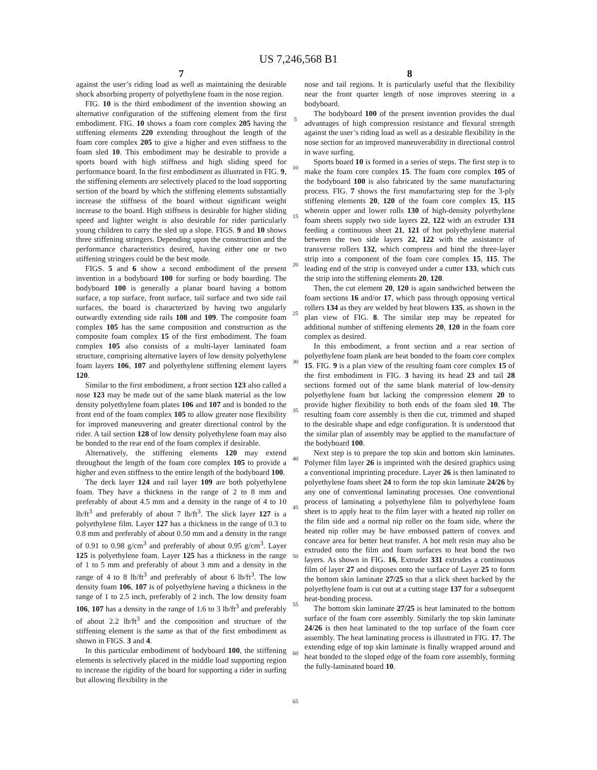US 7,246,568 B1
7
against the user’s riding load as well as maintaining the desirable shock absorbing property of polyethylene foam in the nose region.
FIG. 10 is the third embodiment of the invention showing an alternative configuration of the stiffening element from the first embodiment. FIG. 10 shows a foam core complex 205 having the stiffening elements 220 extending throughout the length of the foam core complex 205 to give a higher and even stiffness to the foam sled 10. This embodiment may be desirable to provide a sports board with high stiffness and high sliding speed for performance board. In the first embodiment as illustrated in FIG. 9, the stiffening elements are selectively placed to the load supporting section of the board by which the stiffening elements substantially increase the stiffness of the board without significant weight increase to the board. High stiffness is desirable for higher sliding speed and lighter weight is also desirable for rider particularly young children to carry the sled up a slope. FIGS. 9 and 10 shows three stiffening stringers. Depending upon the construction and the performance characteristics desired, having either one or two stiffening stringers could be the best mode.
FIGS. 5 and 6 show a second embodiment of the present invention in a bodyboard 100 for surfing or body boarding. The bodyboard 100 is generally a planar board having a bottom surface, a top surface, front surface, tail surface and two side rail surfaces, the board is characterized by having two angularly outwardly extending side rails 108 and 109. The composite foam complex 105 has the same composition and construction as the composite foam complex 15 of the first embodiment. The foam complex 105 also consists of a multi-layer laminated foam structure, comprising alternative layers of low density polyethylene foam layers 106, 107 and polyethylene stiffening element layers 120.
Similar to the first embodiment, a front section 123 also called a nose 123 may be made out of the same blank material as the low density polyethylene foam plates 106 and 107 and is bonded to the front end of the foam complex 105 to allow greater nose flexibility for improved maneuvering and greater directional control by the rider. A tail section 128 of low density polyethylene foam may also be bonded to the rear end of the foam complex if desirable.
Alternatively, the stiffening elements 120 may extend throughout the length of the foam core complex 105 to provide a higher and even stiffness to the entire length of the bodyboard 100.
The deck layer 124 and rail layer 109 are both polyethylene foam. They have a thickness in the range of 2 to 8 mm and preferably of about 4.5 mm and a density in the range of 4 to 10 lb/ft<sup>3</sup> and preferably of about 7 lb/ft<sup>3</sup>. The slick layer 127 is a polyethylene film. Layer 127 has a thickness in the range of 0.3 to 0.8 mm and preferably of about 0.50 mm and a density in the range of 0.91 to 0.98 g/cm<sup>3</sup> and preferably of about 0.95 g/cm<sup>3</sup>. Layer 125 is polyethylene foam. Layer 125 has a thickness in the range of 1 to 5 mm and preferably of about 3 mm and a density in the range of 4 to 8 lb/ft<sup>3</sup> and preferably of about 6 lb/ft<sup>3</sup>. The low density foam 106, 107 is of polyethylene having a thickness in the range of 1 to 2.5 inch, preferably of 2 inch. The low density foam 106, 107 has a density in the range of 1.6 to 3 lb/ft<sup>3</sup> and preferably of about 2.2 lb/ft<sup>3</sup> and the composition and structure of the stiffening element is the same as that of the first embodiment as shown in FIGS. 3 and 4.
In this particular embodiment of bodyboard 100, the stiffening elements is selectively placed in the middle load supporting region to increase the rigidity of the board for supporting a rider in surfing but allowing flexibility in the
5
10
15
20
25
30
35
40
45
50
55
60
65
8
nose and tail regions. It is particularly useful that the flexibility near the front quarter length of nose improves steering in a bodyboard.
The bodyboard 100 of the present invention provides the dual advantages of high compression resistance and flexural strength against the user’s riding load as well as a desirable flexibility in the nose section for an improved maneuverability in directional control in wave surfing.
Sports board 10 is formed in a series of steps. The first step is to make the foam core complex 15. The foam core complex 105 of the bodyboard 100 is also fabricated by the same manufacturing process. FIG. 7 shows the first manufacturing step for the 3-ply stiffening elements 20, 120 of the foam core complex 15, 115 wherein upper and lower rolls 130 of high-density polyethylene foam sheets supply two side layers 22, 122 with an extruder 131 feeding a continuous sheet 21, 121 of hot polyethylene material between the two side layers 22, 122 with the assistance of transverse rollers 132, which compress and bind the three-layer strip into a component of the foam core complex 15, 115. The leading end of the strip is conveyed under a cutter 133, which cuts the strip into the stiffening elements 20, 120.
Then, the cut element 20, 120 is again sandwiched between the foam sections 16 and/or 17, which pass through opposing vertical rollers 134 as they are welded by heat blowers 135, as shown in the plan view of FIG. 8. The similar step may be repeated for additional number of stiffening elements 20, 120 in the foam core complex as desired.
In this embodiment, a front section and a rear section of polyethylene foam plank are heat bonded to the foam core complex 15. FIG. 9 is a plan view of the resulting foam core complex 15 of the first embodiment in FIG. 3 having its head 23 and tail 28 sections formed out of the same blank material of low-density polyethylene foam but lacking the compression element 20 to provide higher flexibility to both ends of the foam sled 10. The resulting foam core assembly is then die cut, trimmed and shaped to the desirable shape and edge configuration. It is understood that the similar plan of assembly may be applied to the manufacture of the bodyboard 100.
Next step is to prepare the top skin and bottom skin laminates. Polymer film layer 26 is imprinted with the desired graphics using a conventional imprinting procedure. Layer 26 is then laminated to polyethylene foam sheet 24 to form the top skin laminate 24/26 by any one of conventional laminating processes. One conventional process of laminating a polyethylene film to polyethylene foam sheet is to apply heat to the film layer with a heated nip roller on the film side and a normal nip roller on the foam side, where the heated nip roller may be have embossed pattern of convex and concave area for better heat transfer. A hot melt resin may also be extruded onto the film and foam surfaces to heat bond the two layers. As shown in FIG. 16, Extruder 331 extrudes a continuous film of layer 27 and disposes onto the surface of Layer 25 to form the bottom skin laminate 27/25 so that a slick sheet backed by the polyethylene foam is cut out at a cutting stage 137 for a subsequent heat-bonding process.
The bottom skin laminate 27/25 is heat laminated to the bottom surface of the foam core assembly. Similarly the top skin laminate 24/26 is then heat laminated to the top surface of the foam core assembly. The heat laminating process is illustrated in FIG. 17. The extending edge of top skin laminate is finally wrapped around and heat bonded to the sloped edge of the foam core assembly, forming the fully-laminated board 10.